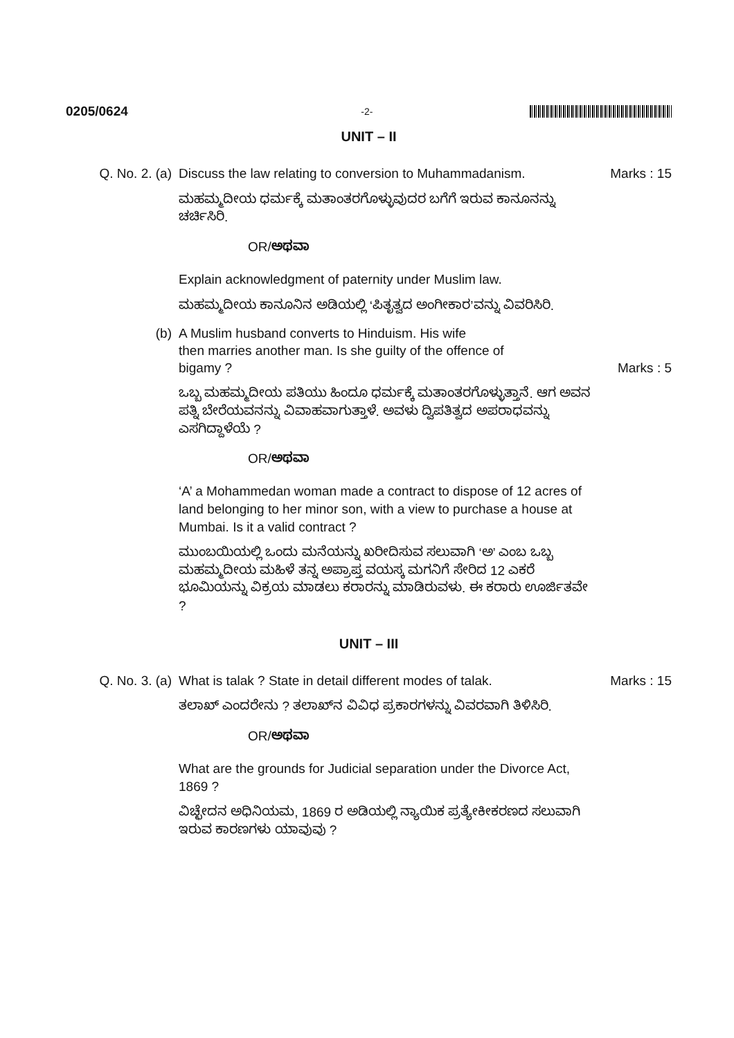0205/0624 -2-
UNIT – II
Q. No. 2. (a) Discuss the law relating to conversion to Muhammadanism.
Marks : 15
ಮಹಮ್ಮದೀಯ ಧರ್ಮಕ್ಕೆ ಮತಾಂತರಗೊಳ್ಳುವುದರ ಬಗೆಗೆ ಇರುವ ಕಾನೂನನ್ನು ಚರ್ಚಿಸಿರಿ.
OR/ಅಥವಾ
Explain acknowledgment of paternity under Muslim law.
ಮಹಮ್ಮದೀಯ ಕಾನೂನಿನ ಅಡಿಯಲ್ಲಿ ‘ಪಿತೃತ್ವದ ಅಂಗೀಕಾರ’ವನ್ನು ವಿವರಿಸಿರಿ.
(b) A Muslim husband converts to Hinduism. His wife
then marries another man. Is she guilty of the offence of
bigamy ?
Marks : 5
ಒಬ್ಬ ಮಹಮ್ಮದೀಯ ಪತಿಯು ಹಿಂದೂ ಧರ್ಮಕ್ಕೆ ಮತಾಂತರಗೊಳ್ಳುತ್ತಾನೆ. ಆಗ ಅವನ ಪತ್ನಿ ಬೇರೆಯವನನ್ನು ವಿವಾಹವಾಗುತ್ತಾಳೆ. ಅವಳು ದ್ವಿಪತಿತ್ವದ ಅಪರಾಧವನ್ನು ಎಸಗಿದ್ದಾಳೆಯೆ ?
OR/ಅಥವಾ
‘A’ a Mohammedan woman made a contract to dispose of 12 acres of land belonging to her minor son, with a view to purchase a house at Mumbai. Is it a valid contract ?
ಮುಂಬಯಿಯಲ್ಲಿ ಒಂದು ಮನೆಯನ್ನು ಖರೀದಿಸುವ ಸಲುವಾಗಿ ‘ಅ’ ಎಂಬ ಒಬ್ಬ ಮಹಮ್ಮದೀಯ ಮಹಿಳೆ ತನ್ನ ಅಪ್ರಾಪ್ತ ವಯಸ್ಕ ಮಗನಿಗೆ ಸೇರಿದ 12 ಎಕರೆ ಭೂಮಿಯನ್ನು ವಿಕ್ರಯ ಮಾಡಲು ಕರಾರನ್ನು ಮಾಡಿರುವಳು. ಈ ಕರಾರು ಊರ್ಜಿತವೇ ?
UNIT – III
Q. No. 3. (a) What is talak ? State in detail different modes of talak.
Marks : 15
ತಲಾಖ್ ಎಂದರೇನು ? ತಲಾಖ್‌ನ ವಿವಿಧ ಪ್ರಕಾರಗಳನ್ನು ವಿವರವಾಗಿ ತಿಳಿಸಿರಿ.
OR/ಅಥವಾ
What are the grounds for Judicial separation under the Divorce Act, 1869 ?
ವಿಚ್ಛೇದನ ಅಧಿನಿಯಮ, 1869 ರ ಅಡಿಯಲ್ಲಿ ನ್ಯಾಯಿಕ ಪ್ರತ್ಯೇಕೀಕರಣದ ಸಲುವಾಗಿ ಇರುವ ಕಾರಣಗಳು ಯಾವುವು ?